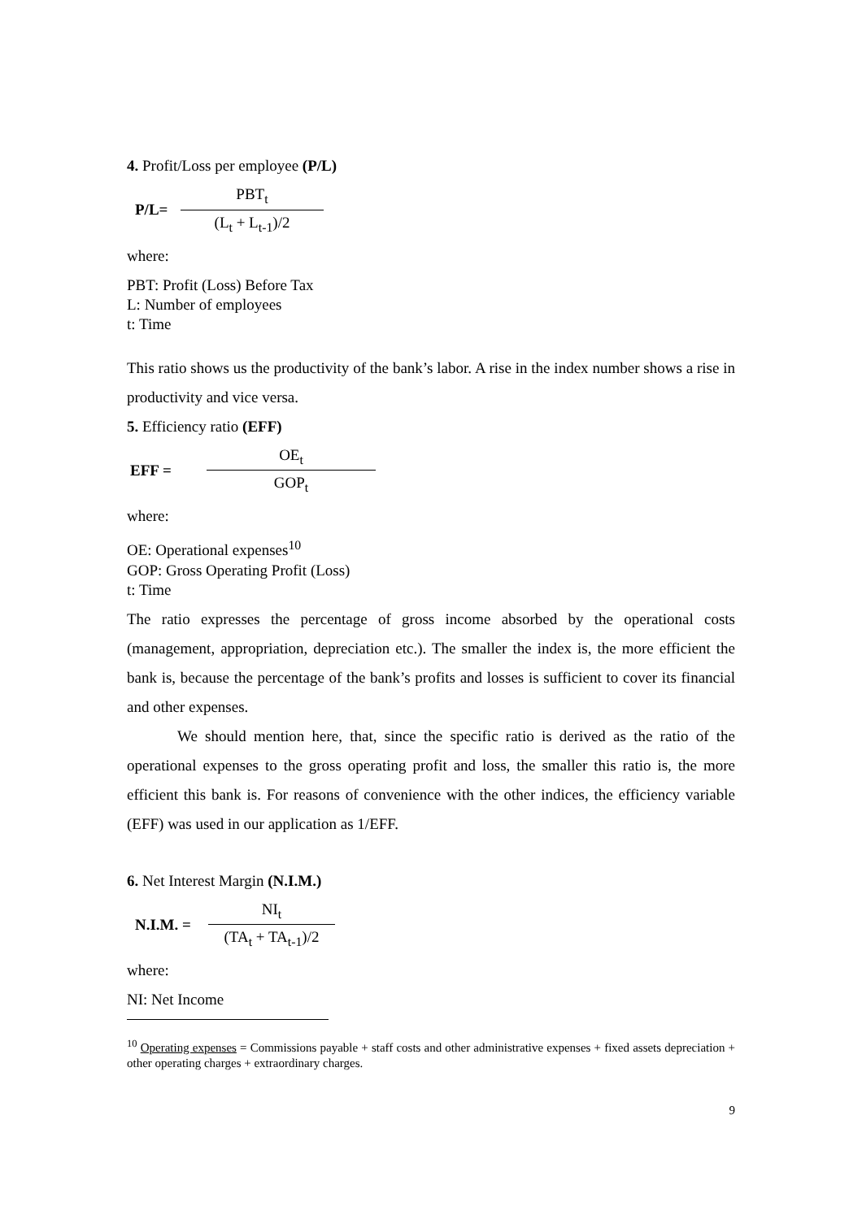4. Profit/Loss per employee (P/L)
P/L=
PBT<sub>t</sub>
(L<sub>t</sub> + L<sub>t-1</sub>)/2
where:
PBT: Profit (Loss) Before Tax
L: Number of employees
t: Time
This ratio shows us the productivity of the bank’s labor. A rise in the index number shows a rise in productivity and vice versa.
5. Efficiency ratio (EFF)
EFF =
OE<sub>t</sub>
GOP<sub>t</sub>
where:
OE: Operational expenses<sup>10</sup>
GOP: Gross Operating Profit (Loss)
t: Time
The ratio expresses the percentage of gross income absorbed by the operational costs (management, appropriation, depreciation etc.). The smaller the index is, the more efficient the bank is, because the percentage of the bank’s profits and losses is sufficient to cover its financial and other expenses.
We should mention here, that, since the specific ratio is derived as the ratio of the operational expenses to the gross operating profit and loss, the smaller this ratio is, the more efficient this bank is. For reasons of convenience with the other indices, the efficiency variable (EFF) was used in our application as 1/EFF.
6. Net Interest Margin (N.I.M.)
N.I.M. =
NI<sub>t</sub>
(TA<sub>t</sub> + TA<sub>t-1</sub>)/2
where:
NI: Net Income
<sup>10</sup> Operating expenses = Commissions payable + staff costs and other administrative expenses + fixed assets depreciation + other operating charges + extraordinary charges.
9